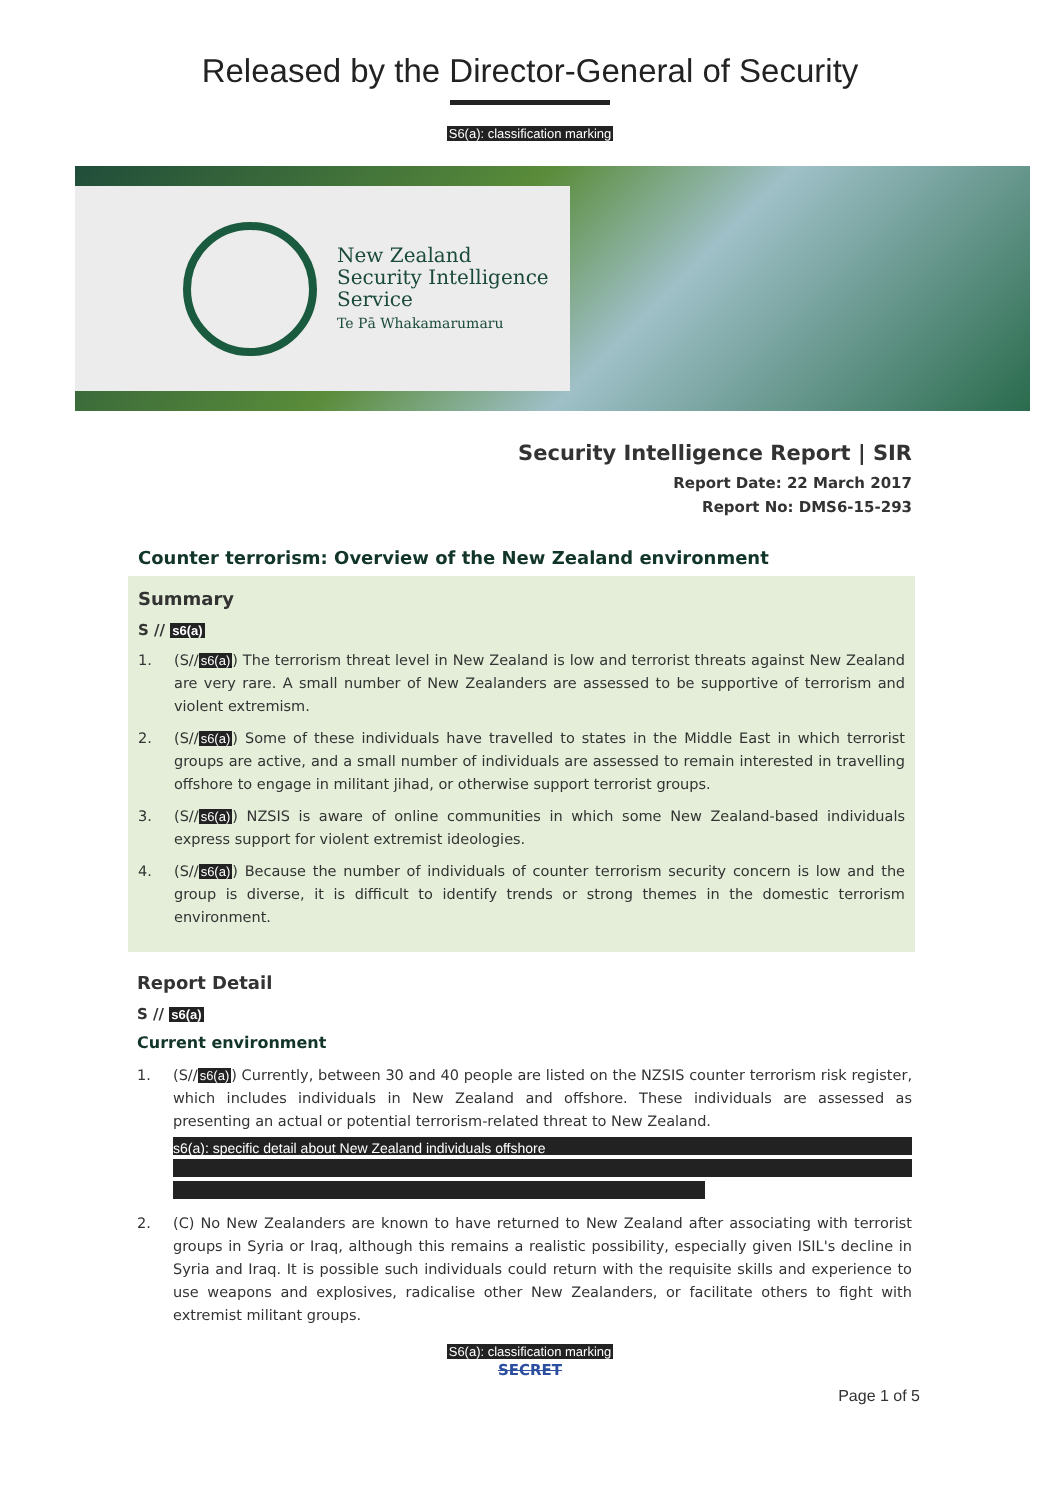Released by the Director-General of Security
S6(a): classification marking
New Zealand
Security Intelligence
Service
Te Pā Whakamarumaru
Security Intelligence Report | SIR
Report Date: 22 March 2017
Report No: DMS6-15-293
Counter terrorism: Overview of the New Zealand environment
Summary
S // s6(a)
1. (S//s6(a)) The terrorism threat level in New Zealand is low and terrorist threats against New Zealand are very rare. A small number of New Zealanders are assessed to be supportive of terrorism and violent extremism.
2. (S//s6(a)) Some of these individuals have travelled to states in the Middle East in which terrorist groups are active, and a small number of individuals are assessed to remain interested in travelling offshore to engage in militant jihad, or otherwise support terrorist groups.
3. (S//s6(a)) NZSIS is aware of online communities in which some New Zealand-based individuals express support for violent extremist ideologies.
4. (S//s6(a)) Because the number of individuals of counter terrorism security concern is low and the group is diverse, it is difficult to identify trends or strong themes in the domestic terrorism environment.
Report Detail
S // s6(a)
Current environment
1. (S//s6(a)) Currently, between 30 and 40 people are listed on the NZSIS counter terrorism risk register, which includes individuals in New Zealand and offshore. These individuals are assessed as presenting an actual or potential terrorism-related threat to New Zealand.
s6(a): specific detail about New Zealand individuals offshore
2. (C) No New Zealanders are known to have returned to New Zealand after associating with terrorist groups in Syria or Iraq, although this remains a realistic possibility, especially given ISIL's decline in Syria and Iraq. It is possible such individuals could return with the requisite skills and experience to use weapons and explosives, radicalise other New Zealanders, or facilitate others to fight with extremist militant groups.
S6(a): classification marking
SECRET
Page 1 of 5